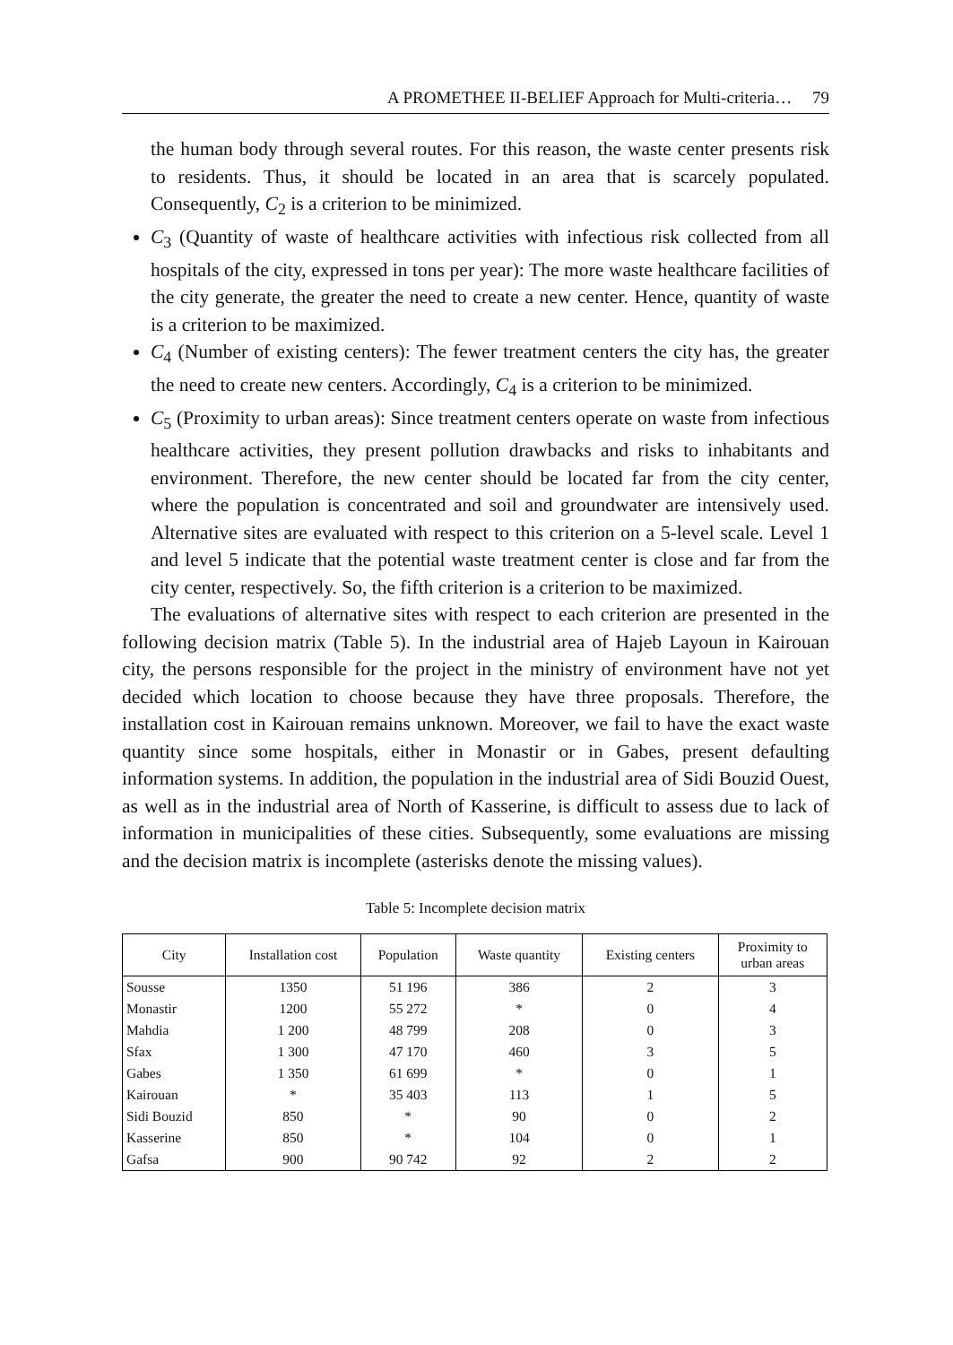A PROMETHEE II-BELIEF Approach for Multi-criteria… 79
the human body through several routes. For this reason, the waste center presents risk to residents. Thus, it should be located in an area that is scarcely populated. Consequently, C<sub>2</sub> is a criterion to be minimized.
C<sub>3</sub> (Quantity of waste of healthcare activities with infectious risk collected from all hospitals of the city, expressed in tons per year): The more waste healthcare facilities of the city generate, the greater the need to create a new center. Hence, quantity of waste is a criterion to be maximized.
C<sub>4</sub> (Number of existing centers): The fewer treatment centers the city has, the greater the need to create new centers. Accordingly, C<sub>4</sub> is a criterion to be minimized.
C<sub>5</sub> (Proximity to urban areas): Since treatment centers operate on waste from infectious healthcare activities, they present pollution drawbacks and risks to inhabitants and environment. Therefore, the new center should be located far from the city center, where the population is concentrated and soil and groundwater are intensively used. Alternative sites are evaluated with respect to this criterion on a 5-level scale. Level 1 and level 5 indicate that the potential waste treatment center is close and far from the city center, respectively. So, the fifth criterion is a criterion to be maximized.
The evaluations of alternative sites with respect to each criterion are presented in the following decision matrix (Table 5). In the industrial area of Hajeb Layoun in Kairouan city, the persons responsible for the project in the ministry of environment have not yet decided which location to choose because they have three proposals. Therefore, the installation cost in Kairouan remains unknown. Moreover, we fail to have the exact waste quantity since some hospitals, either in Monastir or in Gabes, present defaulting information systems. In addition, the population in the industrial area of Sidi Bouzid Ouest, as well as in the industrial area of North of Kasserine, is difficult to assess due to lack of information in municipalities of these cities. Subsequently, some evaluations are missing and the decision matrix is incomplete (asterisks denote the missing values).
Table 5: Incomplete decision matrix
| City | Installation cost | Population | Waste quantity | Existing centers | Proximity to urban areas |
| --- | --- | --- | --- | --- | --- |
| Sousse | 1350 | 51 196 | 386 | 2 | 3 |
| Monastir | 1200 | 55 272 | * | 0 | 4 |
| Mahdia | 1 200 | 48 799 | 208 | 0 | 3 |
| Sfax | 1 300 | 47 170 | 460 | 3 | 5 |
| Gabes | 1 350 | 61 699 | * | 0 | 1 |
| Kairouan | * | 35 403 | 113 | 1 | 5 |
| Sidi Bouzid | 850 | * | 90 | 0 | 2 |
| Kasserine | 850 | * | 104 | 0 | 1 |
| Gafsa | 900 | 90 742 | 92 | 2 | 2 |